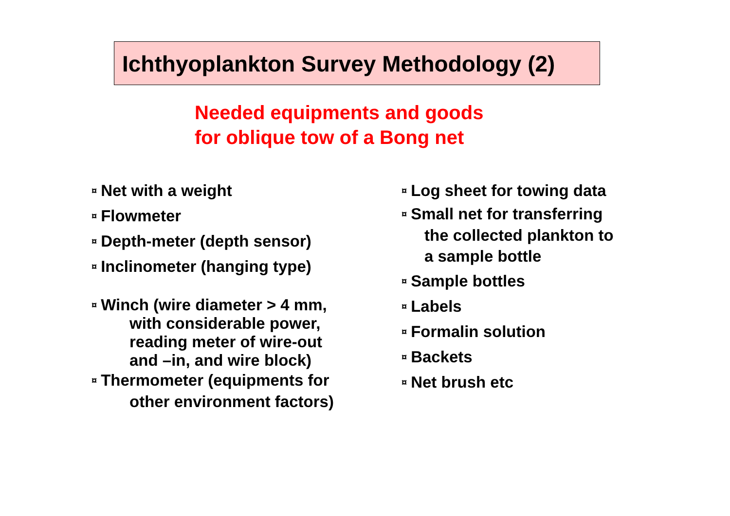Ichthyoplankton Survey Methodology (2)
Needed equipments and goods
for oblique tow of a Bong net
¤ Net with a weight
¤ Flowmeter
¤ Depth-meter (depth sensor)
¤ Inclinometer (hanging type)
¤ Winch (wire diameter > 4 mm,
with considerable power,
reading meter of wire-out
and –in, and wire block)
¤ Thermometer (equipments for
other environment factors)
¤ Log sheet for towing data
¤ Small net for transferring
the collected plankton to
a sample bottle
¤ Sample bottles
¤ Labels
¤ Formalin solution
¤ Backets
¤ Net brush etc